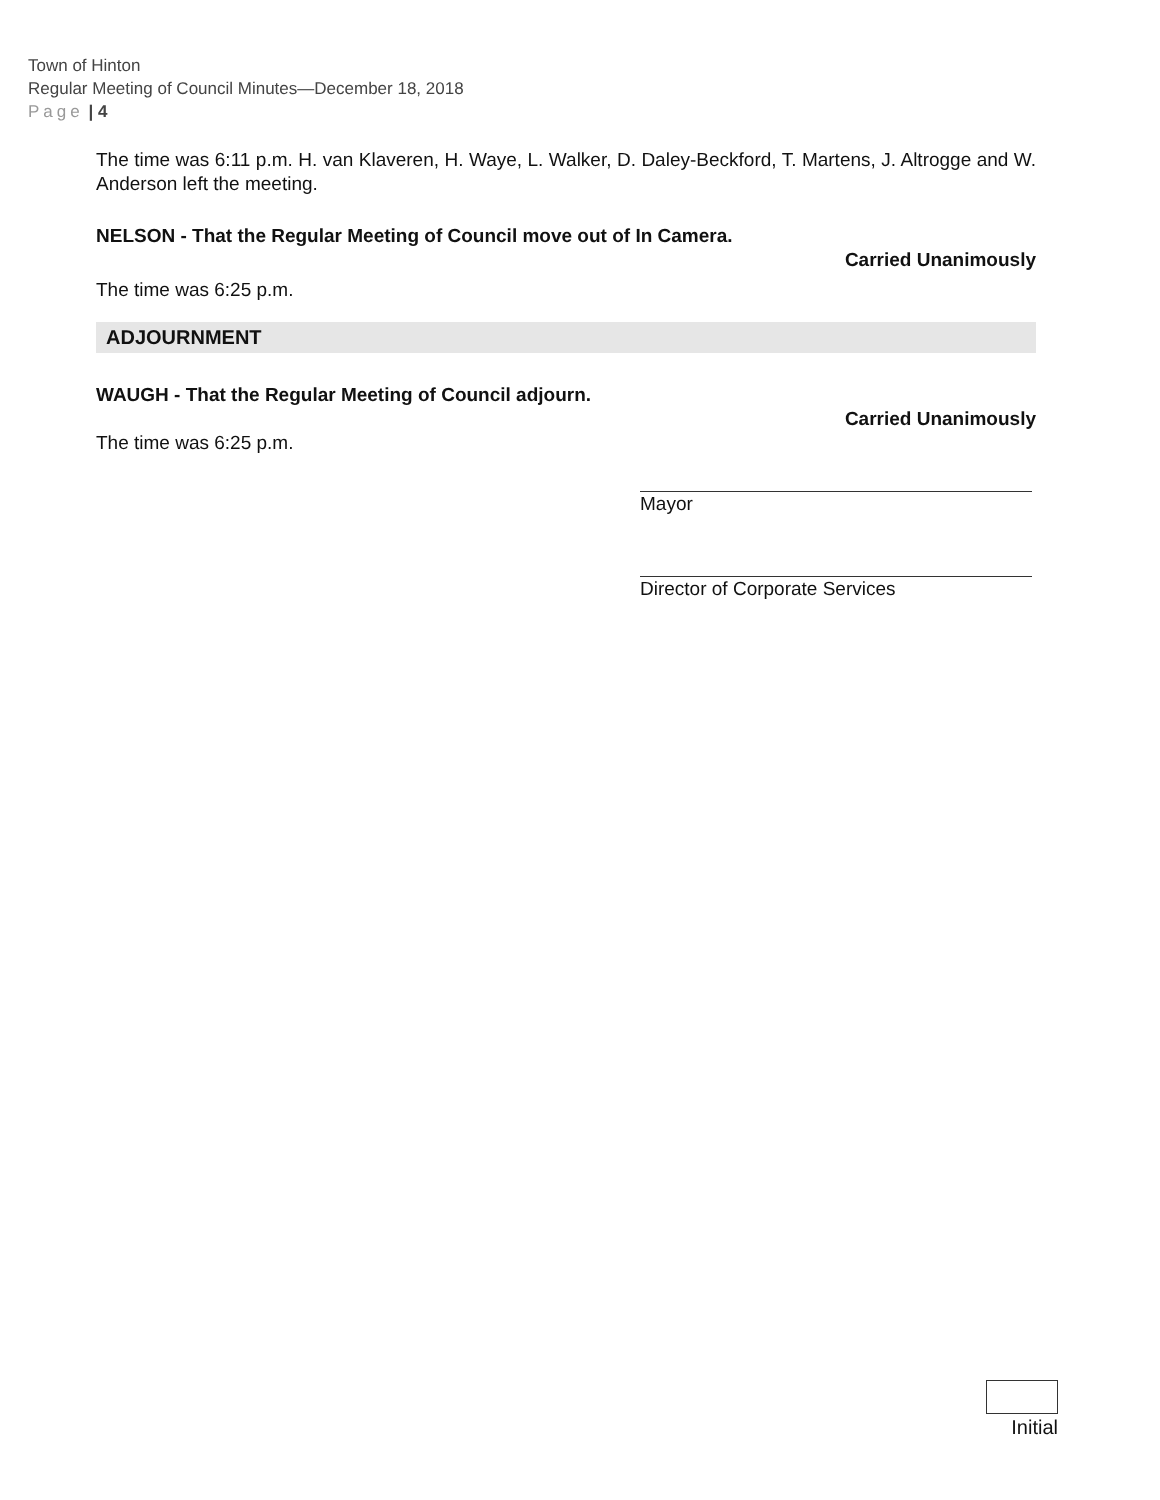Town of Hinton
Regular Meeting of Council Minutes—December 18, 2018
Page | 4
The time was 6:11 p.m. H. van Klaveren, H. Waye, L. Walker, D. Daley-Beckford, T. Martens, J. Altrogge and W. Anderson left the meeting.
NELSON - That the Regular Meeting of Council move out of In Camera.
Carried Unanimously
The time was 6:25 p.m.
ADJOURNMENT
WAUGH - That the Regular Meeting of Council adjourn.
Carried Unanimously
The time was 6:25 p.m.
Mayor
Director of Corporate Services
Initial